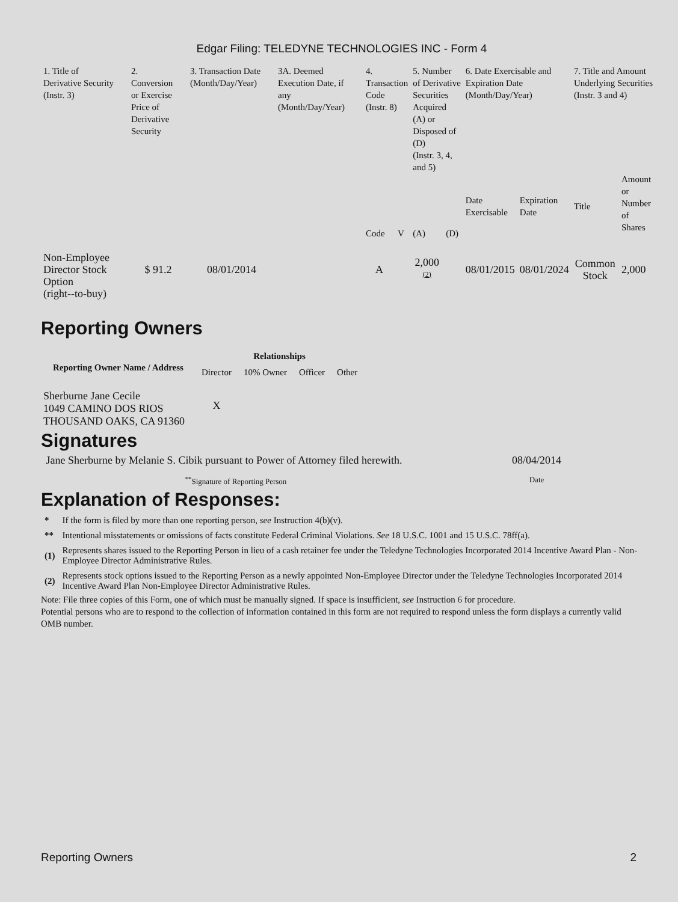Edgar Filing: TELEDYNE TECHNOLOGIES INC - Form 4
| 1. Title of Derivative Security (Instr. 3) | 2. Conversion or Exercise Price of Derivative Security | 3. Transaction Date (Month/Day/Year) | 3A. Deemed Execution Date, if any (Month/Day/Year) | 4. Transaction Code (Instr. 8) | | 5. Number of Derivative Securities Acquired (A) or Disposed of (D) (Instr. 3, 4, and 5) | | 6. Date Exercisable and Expiration Date (Month/Day/Year) | | 7. Title and Amount Underlying Securities (Instr. 3 and 4) | |
| | | | | Code | V | (A) | (D) | Date Exercisable | Expiration Date | Title | Amount or Number of Shares |
| Non-Employee Director Stock Option (right--to-buy) | $ 91.2 | 08/01/2014 | | A | | 2,000 <sup>(2)</sup> | | 08/01/2015 | 08/01/2024 | Common Stock | 2,000 |
Reporting Owners
| Reporting Owner Name / Address | Relationships | | | |
| --- | --- | --- | --- | --- |
| | Director | 10% Owner | Officer | Other |
| Sherburne Jane Cecile 1049 CAMINO DOS RIOS THOUSAND OAKS, CA 91360 | X | | | |
Signatures
| Jane Sherburne by Melanie S. Cibik pursuant to Power of Attorney filed herewith. | 08/04/2014 |
| <sup>**</sup> Signature of Reporting Person | Date |
Explanation of Responses:
| * | If the form is filed by more than one reporting person, see Instruction 4(b)(v). |
| ** | Intentional misstatements or omissions of facts constitute Federal Criminal Violations. See 18 U.S.C. 1001 and 15 U.S.C. 78ff(a). |
| (1) | Represents shares issued to the Reporting Person in lieu of a cash retainer fee under the Teledyne Technologies Incorporated 2014 Incentive Award Plan - Non-Employee Director Administrative Rules. |
| (2) | Represents stock options issued to the Reporting Person as a newly appointed Non-Employee Director under the Teledyne Technologies Incorporated 2014 Incentive Award Plan Non-Employee Director Administrative Rules. |
Note: File three copies of this Form, one of which must be manually signed. If space is insufficient, see Instruction 6 for procedure.
Potential persons who are to respond to the collection of information contained in this form are not required to respond unless the form displays a currently valid OMB number.
Reporting Owners 2